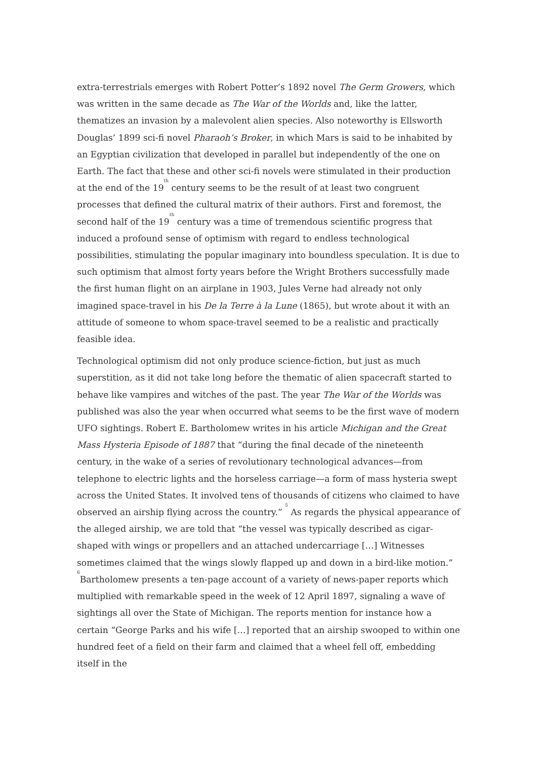extra-terrestrials emerges with Robert Potter’s 1892 novel The Germ Growers, which was written in the same decade as The War of the Worlds and, like the latter, thematizes an invasion by a malevolent alien species. Also noteworthy is Ellsworth Douglas’ 1899 sci-fi novel Pharaoh’s Broker, in which Mars is said to be inhabited by an Egyptian civilization that developed in parallel but independently of the one on Earth. The fact that these and other sci-fi novels were stimulated in their production at the end of the 19<sup>th</sup> century seems to be the result of at least two congruent processes that defined the cultural matrix of their authors. First and foremost, the second half of the 19<sup>th</sup> century was a time of tremendous scientific progress that induced a profound sense of optimism with regard to endless technological possibilities, stimulating the popular imaginary into boundless speculation. It is due to such optimism that almost forty years before the Wright Brothers successfully made the first human flight on an airplane in 1903, Jules Verne had already not only imagined space-travel in his De la Terre à la Lune (1865), but wrote about it with an attitude of someone to whom space-travel seemed to be a realistic and practically feasible idea.
Technological optimism did not only produce science-fiction, but just as much superstition, as it did not take long before the thematic of alien spacecraft started to behave like vampires and witches of the past. The year The War of the Worlds was published was also the year when occurred what seems to be the first wave of modern UFO sightings. Robert E. Bartholomew writes in his article Michigan and the Great Mass Hysteria Episode of 1887 that “during the final decade of the nineteenth century, in the wake of a series of revolutionary technological advances—from telephone to electric lights and the horseless carriage—a form of mass hysteria swept across the United States. It involved tens of thousands of citizens who claimed to have observed an airship flying across the country.” <sup>5</sup> As regards the physical appearance of the alleged airship, we are told that “the vessel was typically described as cigar-shaped with wings or propellers and an attached undercarriage […] Witnesses sometimes claimed that the wings slowly flapped up and down in a bird-like motion.” <sup>6</sup>Bartholomew presents a ten-page account of a variety of news-paper reports which multiplied with remarkable speed in the week of 12 April 1897, signaling a wave of sightings all over the State of Michigan. The reports mention for instance how a certain “George Parks and his wife […] reported that an airship swooped to within one hundred feet of a field on their farm and claimed that a wheel fell off, embedding itself in the